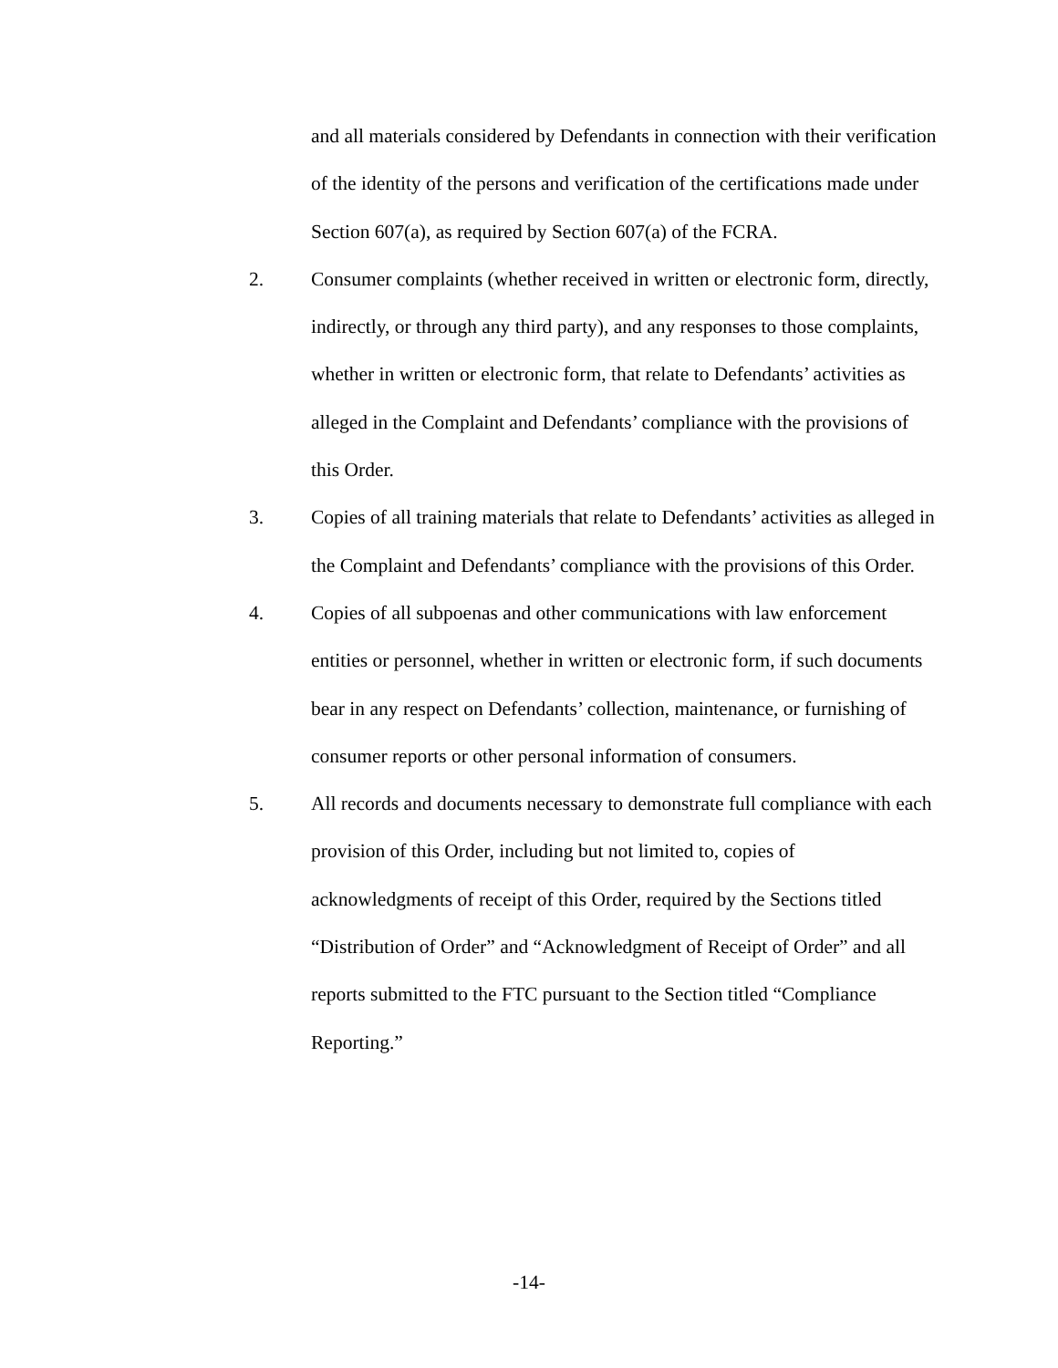and all materials considered by Defendants in connection with their verification of the identity of the persons and verification of the certifications made under Section 607(a), as required by Section 607(a) of the FCRA.
2. Consumer complaints (whether received in written or electronic form, directly, indirectly, or through any third party), and any responses to those complaints, whether in written or electronic form, that relate to Defendants’ activities as alleged in the Complaint and Defendants’ compliance with the provisions of this Order.
3. Copies of all training materials that relate to Defendants’ activities as alleged in the Complaint and Defendants’ compliance with the provisions of this Order.
4. Copies of all subpoenas and other communications with law enforcement entities or personnel, whether in written or electronic form, if such documents bear in any respect on Defendants’ collection, maintenance, or furnishing of consumer reports or other personal information of consumers.
5. All records and documents necessary to demonstrate full compliance with each provision of this Order, including but not limited to, copies of acknowledgments of receipt of this Order, required by the Sections titled “Distribution of Order” and “Acknowledgment of Receipt of Order” and all reports submitted to the FTC pursuant to the Section titled “Compliance Reporting.”
-14-